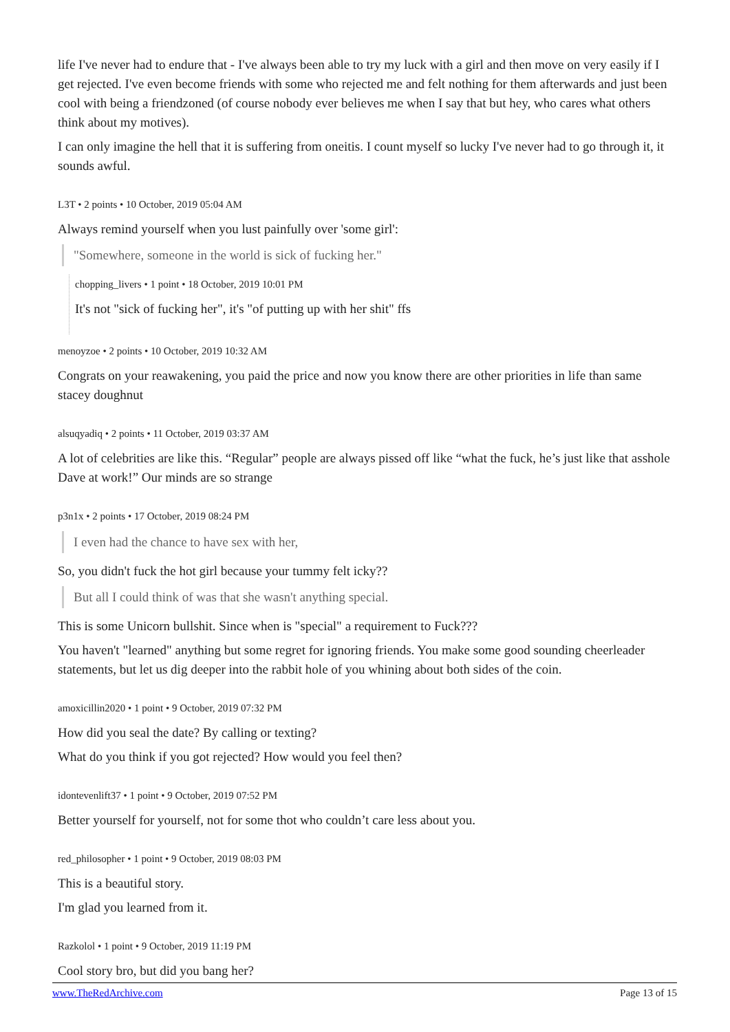life I've never had to endure that - I've always been able to try my luck with a girl and then move on very easily if I get rejected. I've even become friends with some who rejected me and felt nothing for them afterwards and just been cool with being a friendzoned (of course nobody ever believes me when I say that but hey, who cares what others think about my motives).
I can only imagine the hell that it is suffering from oneitis. I count myself so lucky I've never had to go through it, it sounds awful.
L3T • 2 points • 10 October, 2019 05:04 AM
Always remind yourself when you lust painfully over 'some girl':
"Somewhere, someone in the world is sick of fucking her."
chopping_livers • 1 point • 18 October, 2019 10:01 PM
It's not "sick of fucking her", it's "of putting up with her shit" ffs
menoyzoe • 2 points • 10 October, 2019 10:32 AM
Congrats on your reawakening, you paid the price and now you know there are other priorities in life than same stacey doughnut
alsuqyadiq • 2 points • 11 October, 2019 03:37 AM
A lot of celebrities are like this. “Regular” people are always pissed off like “what the fuck, he’s just like that asshole Dave at work!” Our minds are so strange
p3n1x • 2 points • 17 October, 2019 08:24 PM
I even had the chance to have sex with her,
So, you didn't fuck the hot girl because your tummy felt icky??
But all I could think of was that she wasn't anything special.
This is some Unicorn bullshit. Since when is "special" a requirement to Fuck???
You haven't "learned" anything but some regret for ignoring friends. You make some good sounding cheerleader statements, but let us dig deeper into the rabbit hole of you whining about both sides of the coin.
amoxicillin2020 • 1 point • 9 October, 2019 07:32 PM
How did you seal the date? By calling or texting?
What do you think if you got rejected? How would you feel then?
idontevenlift37 • 1 point • 9 October, 2019 07:52 PM
Better yourself for yourself, not for some thot who couldn’t care less about you.
red_philosopher • 1 point • 9 October, 2019 08:03 PM
This is a beautiful story.
I'm glad you learned from it.
Razkolol • 1 point • 9 October, 2019 11:19 PM
Cool story bro, but did you bang her?
www.TheRedArchive.com Page 13 of 15